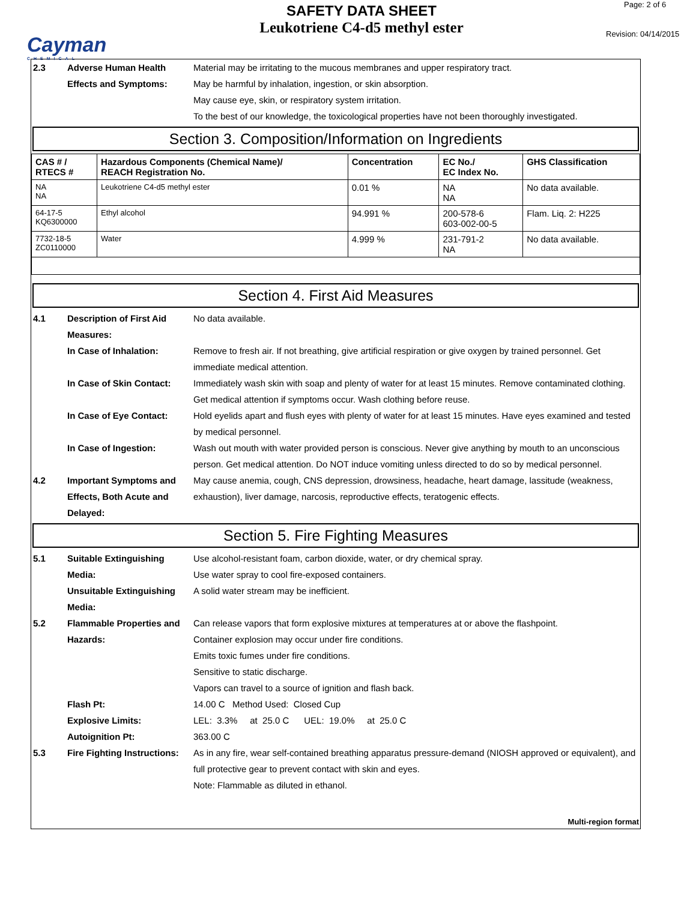Cayman
CHEMICAL
SAFETY DATA SHEET
Leukotriene C4-d5 methyl ester
Page: 2 of 6
Revision: 04/14/2015
2.3 Adverse Human Health Effects and Symptoms:
Material may be irritating to the mucous membranes and upper respiratory tract.
May be harmful by inhalation, ingestion, or skin absorption.
May cause eye, skin, or respiratory system irritation.
To the best of our knowledge, the toxicological properties have not been thoroughly investigated.
Section 3. Composition/Information on Ingredients
| CAS # / RTECS # | Hazardous Components (Chemical Name)/ REACH Registration No. | Concentration | EC No./ EC Index No. | GHS Classification |
| --- | --- | --- | --- | --- |
| NA NA | Leukotriene C4-d5 methyl ester | 0.01 % | NA NA | No data available. |
| 64-17-5 KQ6300000 | Ethyl alcohol | 94.991 % | 200-578-6 603-002-00-5 | Flam. Liq. 2: H225 |
| 7732-18-5 ZC0110000 | Water | 4.999 % | 231-791-2 NA | No data available. |
Section 4. First Aid Measures
4.1 Description of First Aid Measures:
No data available.
In Case of Inhalation: Remove to fresh air. If not breathing, give artificial respiration or give oxygen by trained personnel. Get immediate medical attention.
In Case of Skin Contact:
Immediately wash skin with soap and plenty of water for at least 15 minutes. Remove contaminated clothing. Get medical attention if symptoms occur. Wash clothing before reuse.
In Case of Eye Contact: Hold eyelids apart and flush eyes with plenty of water for at least 15 minutes. Have eyes examined and tested by medical personnel.
In Case of Ingestion: Wash out mouth with water provided person is conscious. Never give anything by mouth to an unconscious person. Get medical attention. Do NOT induce vomiting unless directed to do so by medical personnel.
4.2 Important Symptoms and Effects, Both Acute and Delayed:
May cause anemia, cough, CNS depression, drowsiness, headache, heart damage, lassitude (weakness, exhaustion), liver damage, narcosis, reproductive effects, teratogenic effects.
Section 5. Fire Fighting Measures
5.1 Suitable Extinguishing Media:
Use alcohol-resistant foam, carbon dioxide, water, or dry chemical spray.
Use water spray to cool fire-exposed containers.
Unsuitable Extinguishing Media:
A solid water stream may be inefficient.
5.2 Flammable Properties and Hazards:
Can release vapors that form explosive mixtures at temperatures at or above the flashpoint.
Container explosion may occur under fire conditions.
Emits toxic fumes under fire conditions.
Sensitive to static discharge.
Vapors can travel to a source of ignition and flash back.
Flash Pt: 14.00 C Method Used: Closed Cup
Explosive Limits: LEL: 3.3% at 25.0 C UEL: 19.0% at 25.0 C
Autoignition Pt: 363.00 C
5.3 Fire Fighting Instructions:
As in any fire, wear self-contained breathing apparatus pressure-demand (NIOSH approved or equivalent), and full protective gear to prevent contact with skin and eyes.
Note: Flammable as diluted in ethanol.
Multi-region format